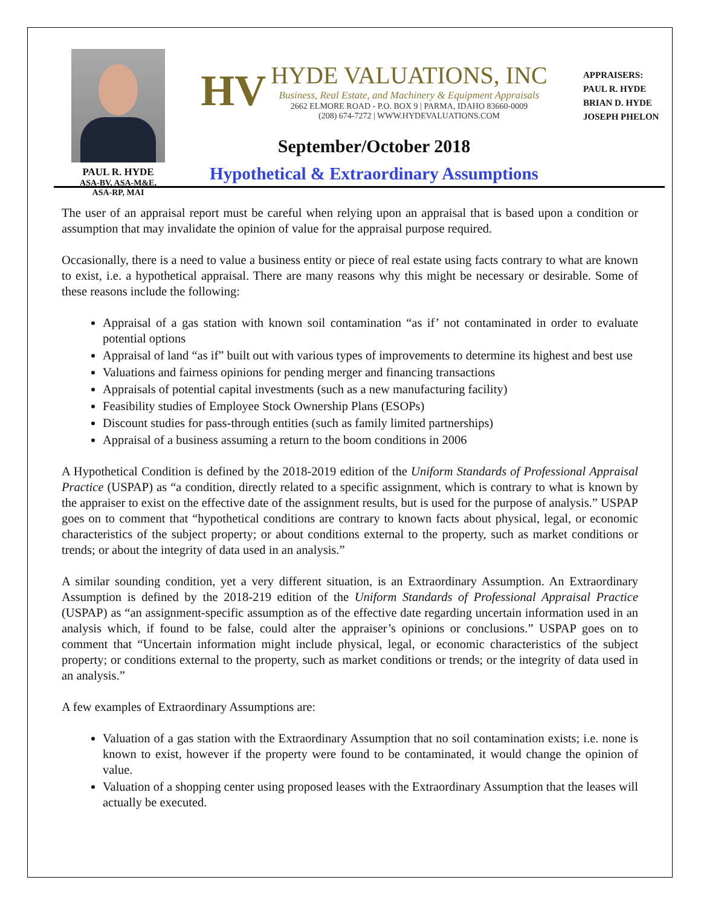PAUL R. HYDE
ASA-BV, ASA-M&E,
ASA-RP, MAI
HV
HYDE VALUATIONS, INC
Business, Real Estate, and Machinery & Equipment Appraisals
2662 ELMORE ROAD - P.O. BOX 9 | PARMA, IDAHO 83660-0009
(208) 674-7272 | WWW.HYDEVALUATIONS.COM
September/October 2018
Hypothetical & Extraordinary Assumptions
APPRAISERS:
PAUL R. HYDE
BRIAN D. HYDE
JOSEPH PHELON
The user of an appraisal report must be careful when relying upon an appraisal that is based upon a condition or assumption that may invalidate the opinion of value for the appraisal purpose required.
Occasionally, there is a need to value a business entity or piece of real estate using facts contrary to what are known to exist, i.e. a hypothetical appraisal. There are many reasons why this might be necessary or desirable. Some of these reasons include the following:
Appraisal of a gas station with known soil contamination “as if’ not contaminated in order to evaluate potential options
Appraisal of land “as if” built out with various types of improvements to determine its highest and best use
Valuations and fairness opinions for pending merger and financing transactions
Appraisals of potential capital investments (such as a new manufacturing facility)
Feasibility studies of Employee Stock Ownership Plans (ESOPs)
Discount studies for pass-through entities (such as family limited partnerships)
Appraisal of a business assuming a return to the boom conditions in 2006
A Hypothetical Condition is defined by the 2018-2019 edition of the Uniform Standards of Professional Appraisal Practice (USPAP) as “a condition, directly related to a specific assignment, which is contrary to what is known by the appraiser to exist on the effective date of the assignment results, but is used for the purpose of analysis.” USPAP goes on to comment that “hypothetical conditions are contrary to known facts about physical, legal, or economic characteristics of the subject property; or about conditions external to the property, such as market conditions or trends; or about the integrity of data used in an analysis.”
A similar sounding condition, yet a very different situation, is an Extraordinary Assumption. An Extraordinary Assumption is defined by the 2018-219 edition of the Uniform Standards of Professional Appraisal Practice (USPAP) as “an assignment-specific assumption as of the effective date regarding uncertain information used in an analysis which, if found to be false, could alter the appraiser’s opinions or conclusions.” USPAP goes on to comment that “Uncertain information might include physical, legal, or economic characteristics of the subject property; or conditions external to the property, such as market conditions or trends; or the integrity of data used in an analysis.”
A few examples of Extraordinary Assumptions are:
Valuation of a gas station with the Extraordinary Assumption that no soil contamination exists; i.e. none is known to exist, however if the property were found to be contaminated, it would change the opinion of value.
Valuation of a shopping center using proposed leases with the Extraordinary Assumption that the leases will actually be executed.